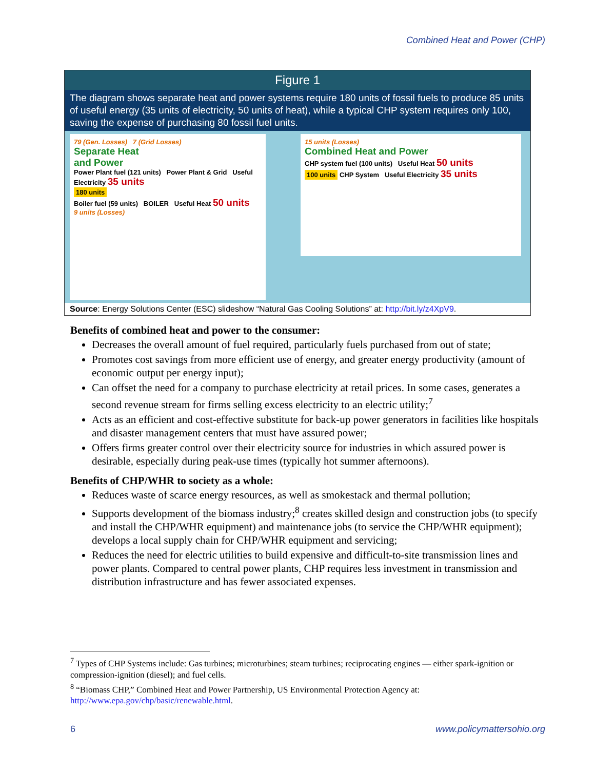Combined Heat and Power (CHP)
Figure 1
The diagram shows separate heat and power systems require 180 units of fossil fuels to produce 85 units of useful energy (35 units of electricity, 50 units of heat), while a typical CHP system requires only 100, saving the expense of purchasing 80 fossil fuel units.
79 (Gen. Losses) 7 (Grid Losses)
Separate Heat
and Power
Power Plant fuel (121 units) Power Plant & Grid Useful Electricity 35 units
180 units
Boiler fuel (59 units) BOILER Useful Heat 50 units
9 units (Losses)
15 units (Losses)
Combined Heat and Power
CHP system fuel (100 units) Useful Heat 50 units
100 units CHP System Useful Electricity 35 units
Source: Energy Solutions Center (ESC) slideshow “Natural Gas Cooling Solutions” at: http://bit.ly/z4XpV9.
Benefits of combined heat and power to the consumer:
Decreases the overall amount of fuel required, particularly fuels purchased from out of state;
Promotes cost savings from more efficient use of energy, and greater energy productivity (amount of economic output per energy input);
Can offset the need for a company to purchase electricity at retail prices. In some cases, generates a second revenue stream for firms selling excess electricity to an electric utility;<sup>7</sup>
Acts as an efficient and cost-effective substitute for back-up power generators in facilities like hospitals and disaster management centers that must have assured power;
Offers firms greater control over their electricity source for industries in which assured power is desirable, especially during peak-use times (typically hot summer afternoons).
Benefits of CHP/WHR to society as a whole:
Reduces waste of scarce energy resources, as well as smokestack and thermal pollution;
Supports development of the biomass industry;<sup>8</sup> creates skilled design and construction jobs (to specify and install the CHP/WHR equipment) and maintenance jobs (to service the CHP/WHR equipment); develops a local supply chain for CHP/WHR equipment and servicing;
Reduces the need for electric utilities to build expensive and difficult-to-site transmission lines and power plants. Compared to central power plants, CHP requires less investment in transmission and distribution infrastructure and has fewer associated expenses.
<sup>7</sup> Types of CHP Systems include: Gas turbines; microturbines; steam turbines; reciprocating engines — either spark-ignition or compression-ignition (diesel); and fuel cells.
<sup>8</sup> “Biomass CHP,” Combined Heat and Power Partnership, US Environmental Protection Agency at: http://www.epa.gov/chp/basic/renewable.html.
6 www.policymattersohio.org